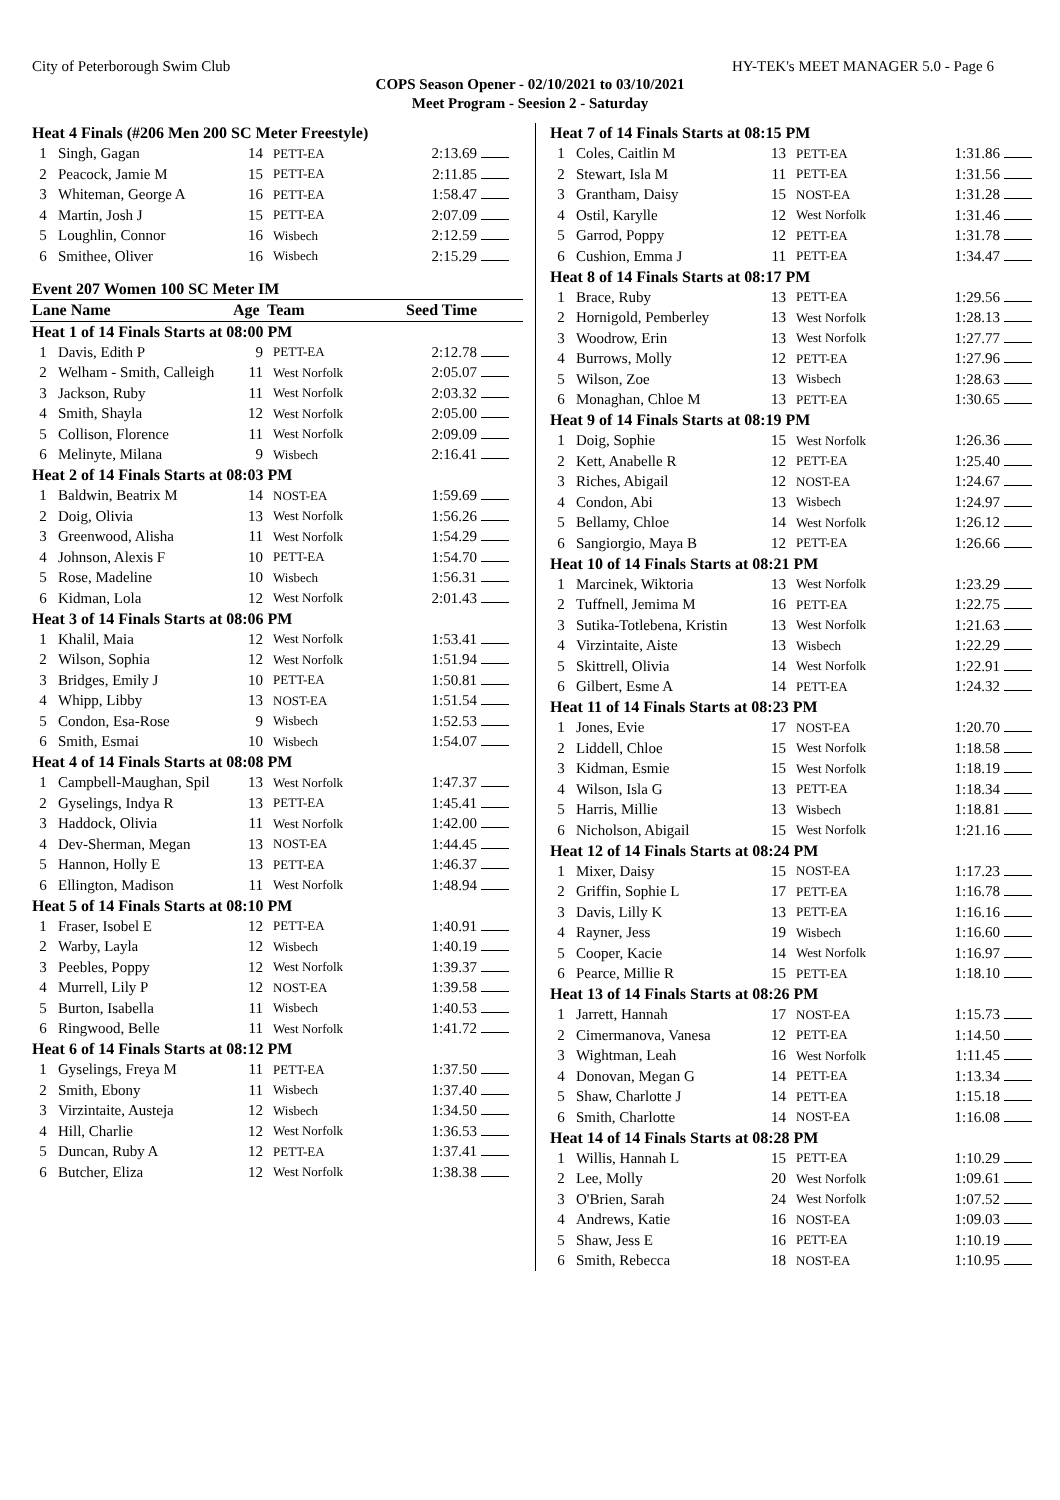City of Peterborough Swim Club HY-TEK's MEET MANAGER 5.0 - Page 6
COPS Season Opener - 02/10/2021 to 03/10/2021
Meet Program - Seesion 2 - Saturday
| Heat 4 Finals (#206 Men 200 SC Meter Freestyle) | | | | | |
| 1 | Singh, Gagan | 14 | PETT-EA | 2:13.69 | |
| 2 | Peacock, Jamie M | 15 | PETT-EA | 2:11.85 | |
| 3 | Whiteman, George A | 16 | PETT-EA | 1:58.47 | |
| 4 | Martin, Josh J | 15 | PETT-EA | 2:07.09 | |
| 5 | Loughlin, Connor | 16 | Wisbech | 2:12.59 | |
| 6 | Smithee, Oliver | 16 | Wisbech | 2:15.29 | |
| Event 207 Women 100 SC Meter IM | | | | | |
| Lane Name | | Age | Team | Seed Time | |
| Heat 1 of 14 Finals Starts at 08:00 PM | | | | | |
| 1 | Davis, Edith P | 9 | PETT-EA | 2:12.78 | |
| 2 | Welham - Smith, Calleigh | 11 | West Norfolk | 2:05.07 | |
| 3 | Jackson, Ruby | 11 | West Norfolk | 2:03.32 | |
| 4 | Smith, Shayla | 12 | West Norfolk | 2:05.00 | |
| 5 | Collison, Florence | 11 | West Norfolk | 2:09.09 | |
| 6 | Melinyte, Milana | 9 | Wisbech | 2:16.41 | |
| Heat 2 of 14 Finals Starts at 08:03 PM | | | | | |
| 1 | Baldwin, Beatrix M | 14 | NOST-EA | 1:59.69 | |
| 2 | Doig, Olivia | 13 | West Norfolk | 1:56.26 | |
| 3 | Greenwood, Alisha | 11 | West Norfolk | 1:54.29 | |
| 4 | Johnson, Alexis F | 10 | PETT-EA | 1:54.70 | |
| 5 | Rose, Madeline | 10 | Wisbech | 1:56.31 | |
| 6 | Kidman, Lola | 12 | West Norfolk | 2:01.43 | |
| Heat 3 of 14 Finals Starts at 08:06 PM | | | | | |
| 1 | Khalil, Maia | 12 | West Norfolk | 1:53.41 | |
| 2 | Wilson, Sophia | 12 | West Norfolk | 1:51.94 | |
| 3 | Bridges, Emily J | 10 | PETT-EA | 1:50.81 | |
| 4 | Whipp, Libby | 13 | NOST-EA | 1:51.54 | |
| 5 | Condon, Esa-Rose | 9 | Wisbech | 1:52.53 | |
| 6 | Smith, Esmai | 10 | Wisbech | 1:54.07 | |
| Heat 4 of 14 Finals Starts at 08:08 PM | | | | | |
| 1 | Campbell-Maughan, Spil | 13 | West Norfolk | 1:47.37 | |
| 2 | Gyselings, Indya R | 13 | PETT-EA | 1:45.41 | |
| 3 | Haddock, Olivia | 11 | West Norfolk | 1:42.00 | |
| 4 | Dev-Sherman, Megan | 13 | NOST-EA | 1:44.45 | |
| 5 | Hannon, Holly E | 13 | PETT-EA | 1:46.37 | |
| 6 | Ellington, Madison | 11 | West Norfolk | 1:48.94 | |
| Heat 5 of 14 Finals Starts at 08:10 PM | | | | | |
| 1 | Fraser, Isobel E | 12 | PETT-EA | 1:40.91 | |
| 2 | Warby, Layla | 12 | Wisbech | 1:40.19 | |
| 3 | Peebles, Poppy | 12 | West Norfolk | 1:39.37 | |
| 4 | Murrell, Lily P | 12 | NOST-EA | 1:39.58 | |
| 5 | Burton, Isabella | 11 | Wisbech | 1:40.53 | |
| 6 | Ringwood, Belle | 11 | West Norfolk | 1:41.72 | |
| Heat 6 of 14 Finals Starts at 08:12 PM | | | | | |
| 1 | Gyselings, Freya M | 11 | PETT-EA | 1:37.50 | |
| 2 | Smith, Ebony | 11 | Wisbech | 1:37.40 | |
| 3 | Virzintaite, Austeja | 12 | Wisbech | 1:34.50 | |
| 4 | Hill, Charlie | 12 | West Norfolk | 1:36.53 | |
| 5 | Duncan, Ruby A | 12 | PETT-EA | 1:37.41 | |
| 6 | Butcher, Eliza | 12 | West Norfolk | 1:38.38 | |
| Heat 7 of 14 Finals Starts at 08:15 PM | | | | | |
| 1 | Coles, Caitlin M | 13 | PETT-EA | 1:31.86 | |
| 2 | Stewart, Isla M | 11 | PETT-EA | 1:31.56 | |
| 3 | Grantham, Daisy | 15 | NOST-EA | 1:31.28 | |
| 4 | Ostil, Karylle | 12 | West Norfolk | 1:31.46 | |
| 5 | Garrod, Poppy | 12 | PETT-EA | 1:31.78 | |
| 6 | Cushion, Emma J | 11 | PETT-EA | 1:34.47 | |
| Heat 8 of 14 Finals Starts at 08:17 PM | | | | | |
| 1 | Brace, Ruby | 13 | PETT-EA | 1:29.56 | |
| 2 | Hornigold, Pemberley | 13 | West Norfolk | 1:28.13 | |
| 3 | Woodrow, Erin | 13 | West Norfolk | 1:27.77 | |
| 4 | Burrows, Molly | 12 | PETT-EA | 1:27.96 | |
| 5 | Wilson, Zoe | 13 | Wisbech | 1:28.63 | |
| 6 | Monaghan, Chloe M | 13 | PETT-EA | 1:30.65 | |
| Heat 9 of 14 Finals Starts at 08:19 PM | | | | | |
| 1 | Doig, Sophie | 15 | West Norfolk | 1:26.36 | |
| 2 | Kett, Anabelle R | 12 | PETT-EA | 1:25.40 | |
| 3 | Riches, Abigail | 12 | NOST-EA | 1:24.67 | |
| 4 | Condon, Abi | 13 | Wisbech | 1:24.97 | |
| 5 | Bellamy, Chloe | 14 | West Norfolk | 1:26.12 | |
| 6 | Sangiorgio, Maya B | 12 | PETT-EA | 1:26.66 | |
| Heat 10 of 14 Finals Starts at 08:21 PM | | | | | |
| 1 | Marcinek, Wiktoria | 13 | West Norfolk | 1:23.29 | |
| 2 | Tuffnell, Jemima M | 16 | PETT-EA | 1:22.75 | |
| 3 | Sutika-Totlebena, Kristin | 13 | West Norfolk | 1:21.63 | |
| 4 | Virzintaite, Aiste | 13 | Wisbech | 1:22.29 | |
| 5 | Skittrell, Olivia | 14 | West Norfolk | 1:22.91 | |
| 6 | Gilbert, Esme A | 14 | PETT-EA | 1:24.32 | |
| Heat 11 of 14 Finals Starts at 08:23 PM | | | | | |
| 1 | Jones, Evie | 17 | NOST-EA | 1:20.70 | |
| 2 | Liddell, Chloe | 15 | West Norfolk | 1:18.58 | |
| 3 | Kidman, Esmie | 15 | West Norfolk | 1:18.19 | |
| 4 | Wilson, Isla G | 13 | PETT-EA | 1:18.34 | |
| 5 | Harris, Millie | 13 | Wisbech | 1:18.81 | |
| 6 | Nicholson, Abigail | 15 | West Norfolk | 1:21.16 | |
| Heat 12 of 14 Finals Starts at 08:24 PM | | | | | |
| 1 | Mixer, Daisy | 15 | NOST-EA | 1:17.23 | |
| 2 | Griffin, Sophie L | 17 | PETT-EA | 1:16.78 | |
| 3 | Davis, Lilly K | 13 | PETT-EA | 1:16.16 | |
| 4 | Rayner, Jess | 19 | Wisbech | 1:16.60 | |
| 5 | Cooper, Kacie | 14 | West Norfolk | 1:16.97 | |
| 6 | Pearce, Millie R | 15 | PETT-EA | 1:18.10 | |
| Heat 13 of 14 Finals Starts at 08:26 PM | | | | | |
| 1 | Jarrett, Hannah | 17 | NOST-EA | 1:15.73 | |
| 2 | Cimermanova, Vanesa | 12 | PETT-EA | 1:14.50 | |
| 3 | Wightman, Leah | 16 | West Norfolk | 1:11.45 | |
| 4 | Donovan, Megan G | 14 | PETT-EA | 1:13.34 | |
| 5 | Shaw, Charlotte J | 14 | PETT-EA | 1:15.18 | |
| 6 | Smith, Charlotte | 14 | NOST-EA | 1:16.08 | |
| Heat 14 of 14 Finals Starts at 08:28 PM | | | | | |
| 1 | Willis, Hannah L | 15 | PETT-EA | 1:10.29 | |
| 2 | Lee, Molly | 20 | West Norfolk | 1:09.61 | |
| 3 | O'Brien, Sarah | 24 | West Norfolk | 1:07.52 | |
| 4 | Andrews, Katie | 16 | NOST-EA | 1:09.03 | |
| 5 | Shaw, Jess E | 16 | PETT-EA | 1:10.19 | |
| 6 | Smith, Rebecca | 18 | NOST-EA | 1:10.95 | |